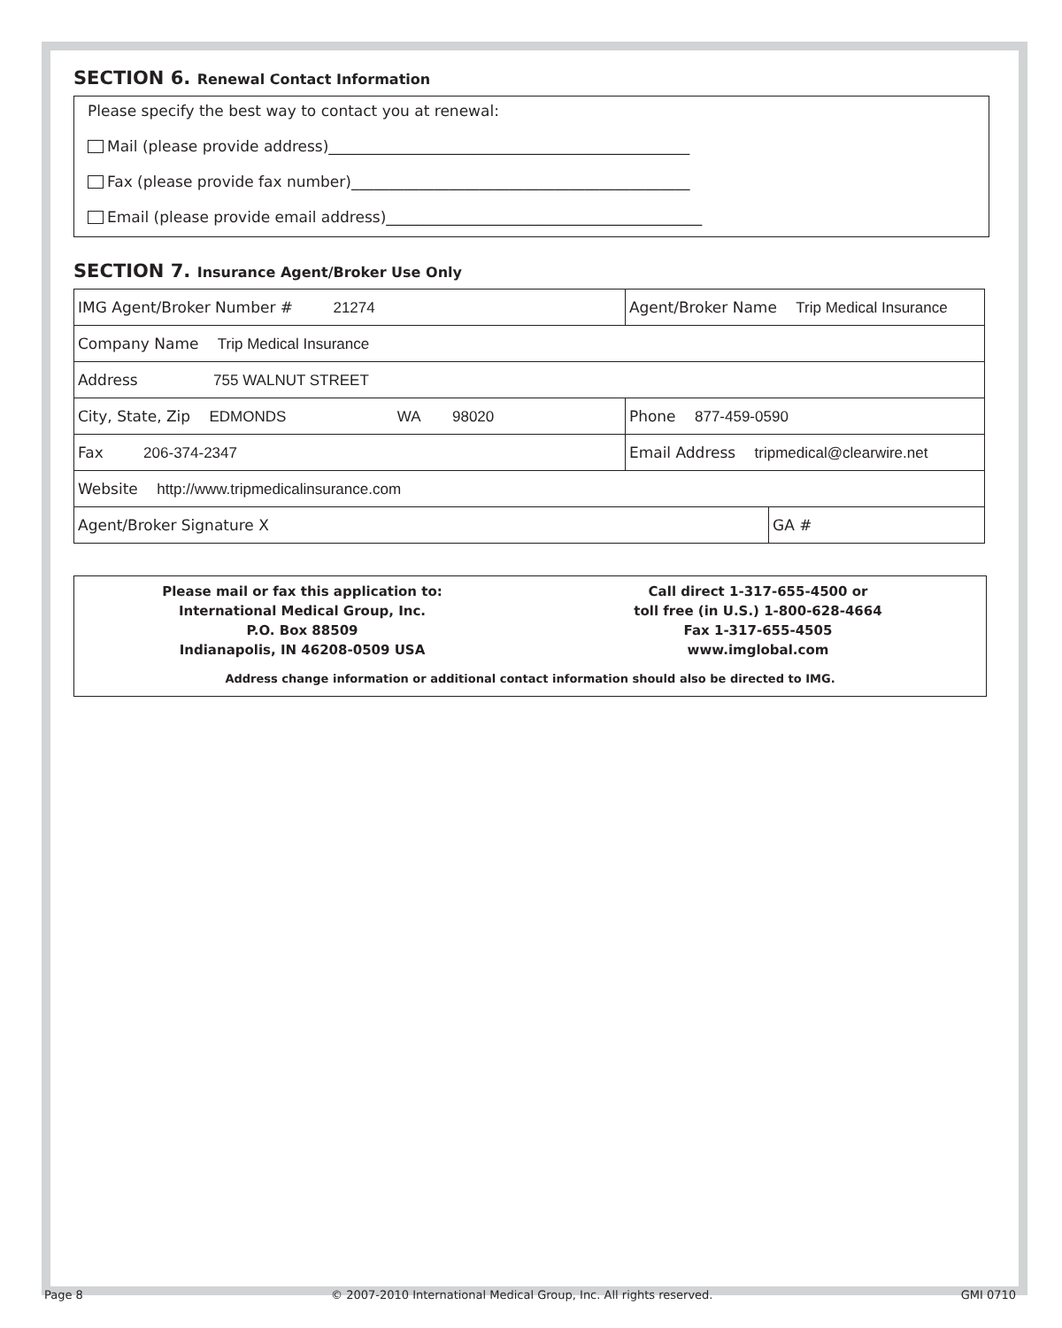SECTION 6. Renewal Contact Information
Please specify the best way to contact you at renewal:
Mail (please provide address)________________________________________________
Fax (please provide fax number)_____________________________________________
Email (please provide email address)__________________________________________
SECTION 7. Insurance Agent/Broker Use Only
| IMG Agent/Broker Number # 21274 | Agent/Broker Name Trip Medical Insurance | |
| Company Name Trip Medical Insurance | | |
| Address 755 WALNUT STREET | | |
| City, State, Zip EDMONDS WA 98020 | Phone 877-459-0590 | |
| Fax 206-374-2347 | Email Address tripmedical@clearwire.net | |
| Website http://www.tripmedicalinsurance.com | | |
| Agent/Broker Signature X | | GA # |
Please mail or fax this application to:
International Medical Group, Inc.
P.O. Box 88509
Indianapolis, IN 46208-0509 USA
Call direct 1-317-655-4500 or
toll free (in U.S.) 1-800-628-4664
Fax 1-317-655-4505
www.imglobal.com
Address change information or additional contact information should also be directed to IMG.
Page 8 © 2007-2010 International Medical Group, Inc. All rights reserved. GMI 0710